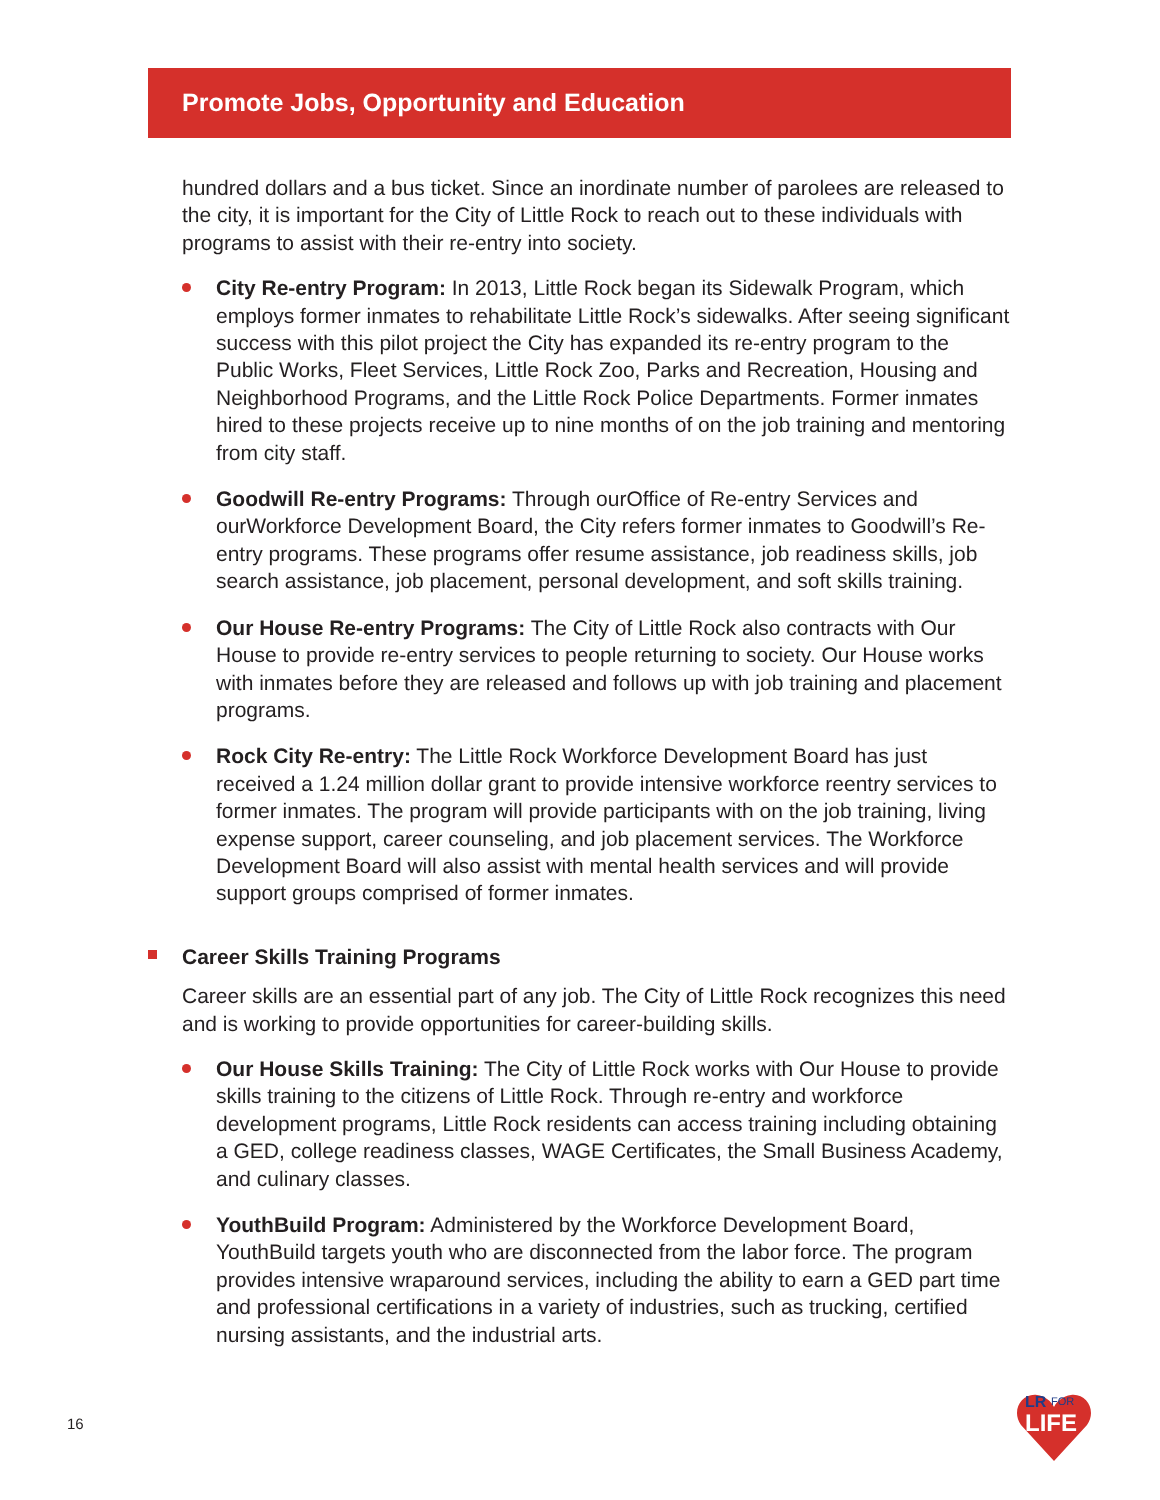Promote Jobs, Opportunity and Education
hundred dollars and a bus ticket. Since an inordinate number of parolees are released to the city, it is important for the City of Little Rock to reach out to these individuals with programs to assist with their re-entry into society.
City Re-entry Program: In 2013, Little Rock began its Sidewalk Program, which employs former inmates to rehabilitate Little Rock’s sidewalks. After seeing significant success with this pilot project the City has expanded its re-entry program to the Public Works, Fleet Services, Little Rock Zoo, Parks and Recreation, Housing and Neighborhood Programs, and the Little Rock Police Departments. Former inmates hired to these projects receive up to nine months of on the job training and mentoring from city staff.
Goodwill Re-entry Programs: Through ourOffice of Re-entry Services and ourWorkforce Development Board, the City refers former inmates to Goodwill’s Re-entry programs. These programs offer resume assistance, job readiness skills, job search assistance, job placement, personal development, and soft skills training.
Our House Re-entry Programs: The City of Little Rock also contracts with Our House to provide re-entry services to people returning to society. Our House works with inmates before they are released and follows up with job training and placement programs.
Rock City Re-entry: The Little Rock Workforce Development Board has just received a 1.24 million dollar grant to provide intensive workforce reentry services to former inmates. The program will provide participants with on the job training, living expense support, career counseling, and job placement services. The Workforce Development Board will also assist with mental health services and will provide support groups comprised of former inmates.
Career Skills Training Programs
Career skills are an essential part of any job. The City of Little Rock recognizes this need and is working to provide opportunities for career-building skills.
Our House Skills Training: The City of Little Rock works with Our House to provide skills training to the citizens of Little Rock. Through re-entry and workforce development programs, Little Rock residents can access training including obtaining a GED, college readiness classes, WAGE Certificates, the Small Business Academy, and culinary classes.
YouthBuild Program: Administered by the Workforce Development Board, YouthBuild targets youth who are disconnected from the labor force. The program provides intensive wraparound services, including the ability to earn a GED part time and professional certifications in a variety of industries, such as trucking, certified nursing assistants, and the industrial arts.
16
LR
FOR
LIFE